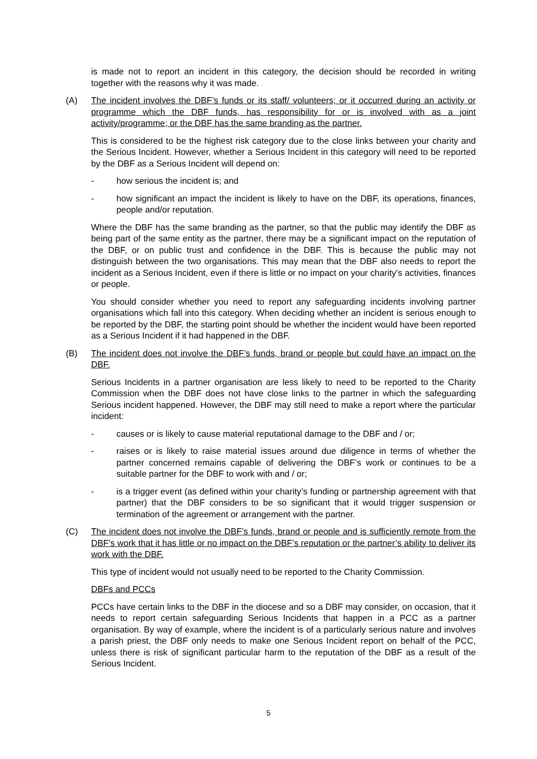is made not to report an incident in this category, the decision should be recorded in writing together with the reasons why it was made.
(A) The incident involves the DBF’s funds or its staff/ volunteers; or it occurred during an activity or programme which the DBF funds, has responsibility for or is involved with as a joint activity/programme; or the DBF has the same branding as the partner.
This is considered to be the highest risk category due to the close links between your charity and the Serious Incident. However, whether a Serious Incident in this category will need to be reported by the DBF as a Serious Incident will depend on:
- how serious the incident is; and
- how significant an impact the incident is likely to have on the DBF, its operations, finances, people and/or reputation.
Where the DBF has the same branding as the partner, so that the public may identify the DBF as being part of the same entity as the partner, there may be a significant impact on the reputation of the DBF, or on public trust and confidence in the DBF. This is because the public may not distinguish between the two organisations. This may mean that the DBF also needs to report the incident as a Serious Incident, even if there is little or no impact on your charity’s activities, finances or people.
You should consider whether you need to report any safeguarding incidents involving partner organisations which fall into this category. When deciding whether an incident is serious enough to be reported by the DBF, the starting point should be whether the incident would have been reported as a Serious Incident if it had happened in the DBF.
(B) The incident does not involve the DBF’s funds, brand or people but could have an impact on the DBF.
Serious Incidents in a partner organisation are less likely to need to be reported to the Charity Commission when the DBF does not have close links to the partner in which the safeguarding Serious incident happened. However, the DBF may still need to make a report where the particular incident:
- causes or is likely to cause material reputational damage to the DBF and / or;
- raises or is likely to raise material issues around due diligence in terms of whether the partner concerned remains capable of delivering the DBF’s work or continues to be a suitable partner for the DBF to work with and / or;
- is a trigger event (as defined within your charity’s funding or partnership agreement with that partner) that the DBF considers to be so significant that it would trigger suspension or termination of the agreement or arrangement with the partner.
(C) The incident does not involve the DBF’s funds, brand or people and is sufficiently remote from the DBF’s work that it has little or no impact on the DBF’s reputation or the partner’s ability to deliver its work with the DBF.
This type of incident would not usually need to be reported to the Charity Commission.
DBFs and PCCs
PCCs have certain links to the DBF in the diocese and so a DBF may consider, on occasion, that it needs to report certain safeguarding Serious Incidents that happen in a PCC as a partner organisation. By way of example, where the incident is of a particularly serious nature and involves a parish priest, the DBF only needs to make one Serious Incident report on behalf of the PCC, unless there is risk of significant particular harm to the reputation of the DBF as a result of the Serious Incident.
5